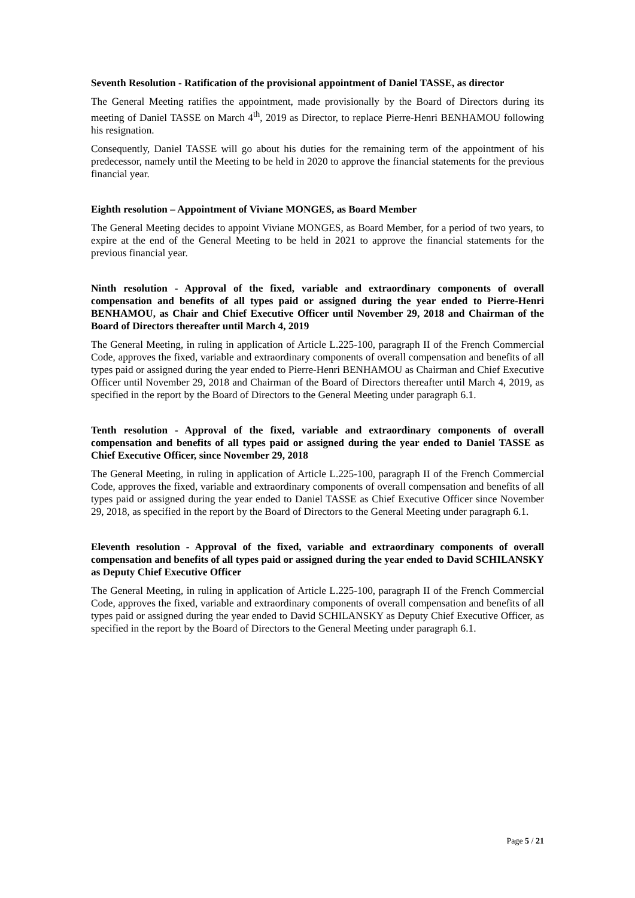Seventh Resolution - Ratification of the provisional appointment of Daniel TASSE, as director
The General Meeting ratifies the appointment, made provisionally by the Board of Directors during its meeting of Daniel TASSE on March 4<sup>th</sup>, 2019 as Director, to replace Pierre-Henri BENHAMOU following his resignation.
Consequently, Daniel TASSE will go about his duties for the remaining term of the appointment of his predecessor, namely until the Meeting to be held in 2020 to approve the financial statements for the previous financial year.
Eighth resolution – Appointment of Viviane MONGES, as Board Member
The General Meeting decides to appoint Viviane MONGES, as Board Member, for a period of two years, to expire at the end of the General Meeting to be held in 2021 to approve the financial statements for the previous financial year.
Ninth resolution - Approval of the fixed, variable and extraordinary components of overall compensation and benefits of all types paid or assigned during the year ended to Pierre-Henri BENHAMOU, as Chair and Chief Executive Officer until November 29, 2018 and Chairman of the Board of Directors thereafter until March 4, 2019
The General Meeting, in ruling in application of Article L.225-100, paragraph II of the French Commercial Code, approves the fixed, variable and extraordinary components of overall compensation and benefits of all types paid or assigned during the year ended to Pierre-Henri BENHAMOU as Chairman and Chief Executive Officer until November 29, 2018 and Chairman of the Board of Directors thereafter until March 4, 2019, as specified in the report by the Board of Directors to the General Meeting under paragraph 6.1.
Tenth resolution - Approval of the fixed, variable and extraordinary components of overall compensation and benefits of all types paid or assigned during the year ended to Daniel TASSE as Chief Executive Officer, since November 29, 2018
The General Meeting, in ruling in application of Article L.225-100, paragraph II of the French Commercial Code, approves the fixed, variable and extraordinary components of overall compensation and benefits of all types paid or assigned during the year ended to Daniel TASSE as Chief Executive Officer since November 29, 2018, as specified in the report by the Board of Directors to the General Meeting under paragraph 6.1.
Eleventh resolution - Approval of the fixed, variable and extraordinary components of overall compensation and benefits of all types paid or assigned during the year ended to David SCHILANSKY as Deputy Chief Executive Officer
The General Meeting, in ruling in application of Article L.225-100, paragraph II of the French Commercial Code, approves the fixed, variable and extraordinary components of overall compensation and benefits of all types paid or assigned during the year ended to David SCHILANSKY as Deputy Chief Executive Officer, as specified in the report by the Board of Directors to the General Meeting under paragraph 6.1.
Page 5 / 21